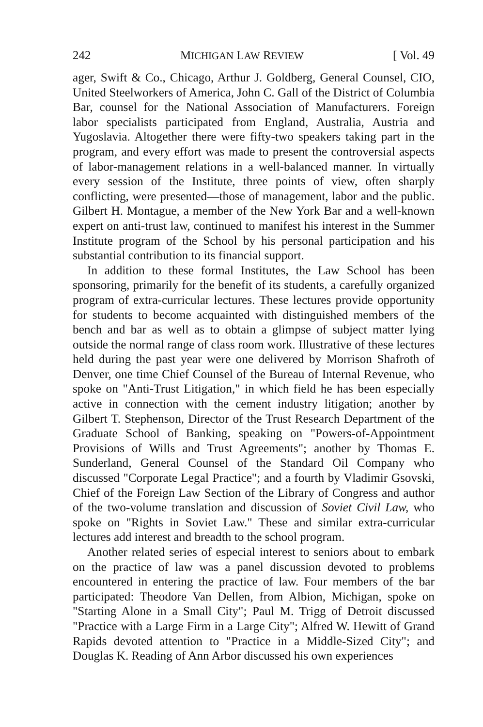242 MICHIGAN LAW REVIEW [ Vol. 49
ager, Swift & Co., Chicago, Arthur J. Goldberg, General Counsel, CIO, United Steelworkers of America, John C. Gall of the District of Columbia Bar, counsel for the National Association of Manufacturers. Foreign labor specialists participated from England, Australia, Austria and Yugoslavia. Altogether there were fifty-two speakers taking part in the program, and every effort was made to present the controversial aspects of labor-management relations in a well-balanced manner. In virtually every session of the Institute, three points of view, often sharply conflicting, were presented—those of management, labor and the public. Gilbert H. Montague, a member of the New York Bar and a well-known expert on anti-trust law, continued to manifest his interest in the Summer Institute program of the School by his personal participation and his substantial contribution to its financial support.
In addition to these formal Institutes, the Law School has been sponsoring, primarily for the benefit of its students, a carefully organized program of extra-curricular lectures. These lectures provide opportunity for students to become acquainted with distinguished members of the bench and bar as well as to obtain a glimpse of subject matter lying outside the normal range of class room work. Illustrative of these lectures held during the past year were one delivered by Morrison Shafroth of Denver, one time Chief Counsel of the Bureau of Internal Revenue, who spoke on "Anti-Trust Litigation," in which field he has been especially active in connection with the cement industry litigation; another by Gilbert T. Stephenson, Director of the Trust Research Department of the Graduate School of Banking, speaking on "Powers-of-Appointment Provisions of Wills and Trust Agreements"; another by Thomas E. Sunderland, General Counsel of the Standard Oil Company who discussed "Corporate Legal Practice"; and a fourth by Vladimir Gsovski, Chief of the Foreign Law Section of the Library of Congress and author of the two-volume translation and discussion of Soviet Civil Law, who spoke on "Rights in Soviet Law." These and similar extra-curricular lectures add interest and breadth to the school program.
Another related series of especial interest to seniors about to embark on the practice of law was a panel discussion devoted to problems encountered in entering the practice of law. Four members of the bar participated: Theodore Van Dellen, from Albion, Michigan, spoke on "Starting Alone in a Small City"; Paul M. Trigg of Detroit discussed "Practice with a Large Firm in a Large City"; Alfred W. Hewitt of Grand Rapids devoted attention to "Practice in a Middle-Sized City"; and Douglas K. Reading of Ann Arbor discussed his own experiences